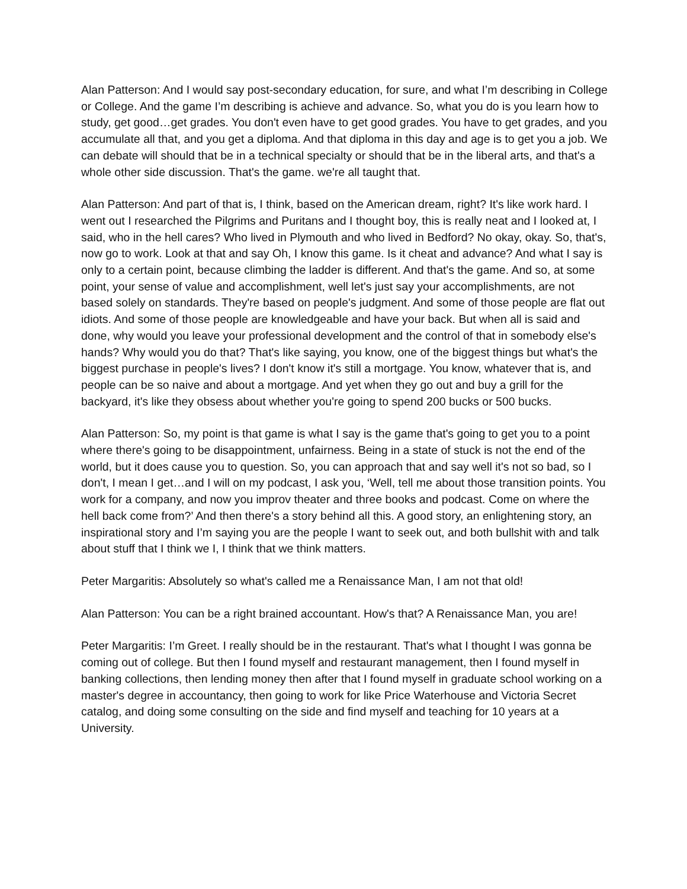Alan Patterson: And I would say post-secondary education, for sure, and what I’m describing in College or College. And the game I’m describing is achieve and advance. So, what you do is you learn how to study, get good…get grades. You don't even have to get good grades. You have to get grades, and you accumulate all that, and you get a diploma. And that diploma in this day and age is to get you a job. We can debate will should that be in a technical specialty or should that be in the liberal arts, and that's a whole other side discussion. That's the game. we're all taught that.
Alan Patterson: And part of that is, I think, based on the American dream, right? It's like work hard. I went out I researched the Pilgrims and Puritans and I thought boy, this is really neat and I looked at, I said, who in the hell cares? Who lived in Plymouth and who lived in Bedford? No okay, okay. So, that's, now go to work. Look at that and say Oh, I know this game. Is it cheat and advance? And what I say is only to a certain point, because climbing the ladder is different. And that's the game. And so, at some point, your sense of value and accomplishment, well let's just say your accomplishments, are not based solely on standards. They're based on people's judgment. And some of those people are flat out idiots. And some of those people are knowledgeable and have your back. But when all is said and done, why would you leave your professional development and the control of that in somebody else's hands? Why would you do that? That's like saying, you know, one of the biggest things but what's the biggest purchase in people's lives? I don't know it's still a mortgage. You know, whatever that is, and people can be so naive and about a mortgage. And yet when they go out and buy a grill for the backyard, it's like they obsess about whether you're going to spend 200 bucks or 500 bucks.
Alan Patterson: So, my point is that game is what I say is the game that's going to get you to a point where there's going to be disappointment, unfairness. Being in a state of stuck is not the end of the world, but it does cause you to question. So, you can approach that and say well it's not so bad, so I don't, I mean I get…and I will on my podcast, I ask you, ‘Well, tell me about those transition points. You work for a company, and now you improv theater and three books and podcast. Come on where the hell back come from?’ And then there's a story behind all this. A good story, an enlightening story, an inspirational story and I’m saying you are the people I want to seek out, and both bullshit with and talk about stuff that I think we I, I think that we think matters.
Peter Margaritis: Absolutely so what's called me a Renaissance Man, I am not that old!
Alan Patterson: You can be a right brained accountant. How's that? A Renaissance Man, you are!
Peter Margaritis: I’m Greet. I really should be in the restaurant. That's what I thought I was gonna be coming out of college. But then I found myself and restaurant management, then I found myself in banking collections, then lending money then after that I found myself in graduate school working on a master's degree in accountancy, then going to work for like Price Waterhouse and Victoria Secret catalog, and doing some consulting on the side and find myself and teaching for 10 years at a University.